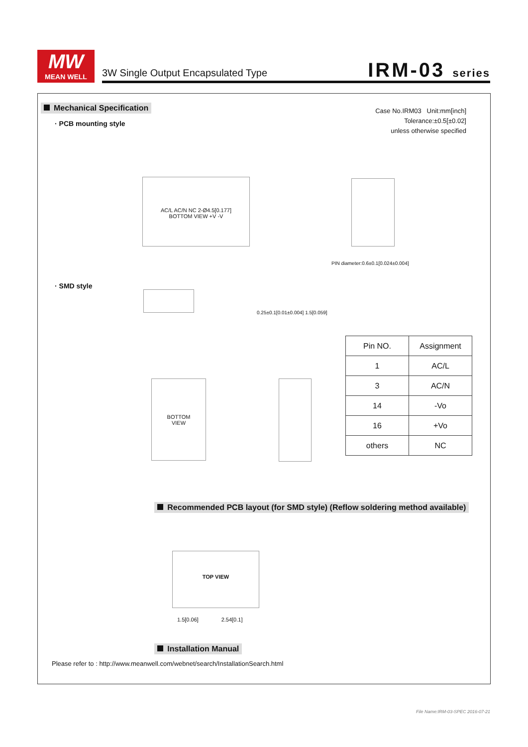MW
MEAN WELL
3W Single Output Encapsulated Type
IRM-03 series
Mechanical Specification
Case No.IRM03 Unit:mm[inch]
Tolerance:±0.5[±0.02]
unless otherwise specified
· PCB mounting style
AC/L AC/N NC 2-Ø4.5[0.177]
BOTTOM VIEW +V -V
PIN diameter:0.6±0.1[0.024±0.004]
· SMD style
0.25±0.1[0.01±0.004] 1.5[0.059]
BOTTOM
VIEW
| Pin NO. | Assignment |
| --- | --- |
| 1 | AC/L |
| 3 | AC/N |
| 14 | -Vo |
| 16 | +Vo |
| others | NC |
Recommended PCB layout (for SMD style) (Reflow soldering method available)
TOP VIEW
1.5[0.06] 2.54[0.1]
Installation Manual
Please refer to : http://www.meanwell.com/webnet/search/InstallationSearch.html
File Name:IRM-03-SPEC 2016-07-21